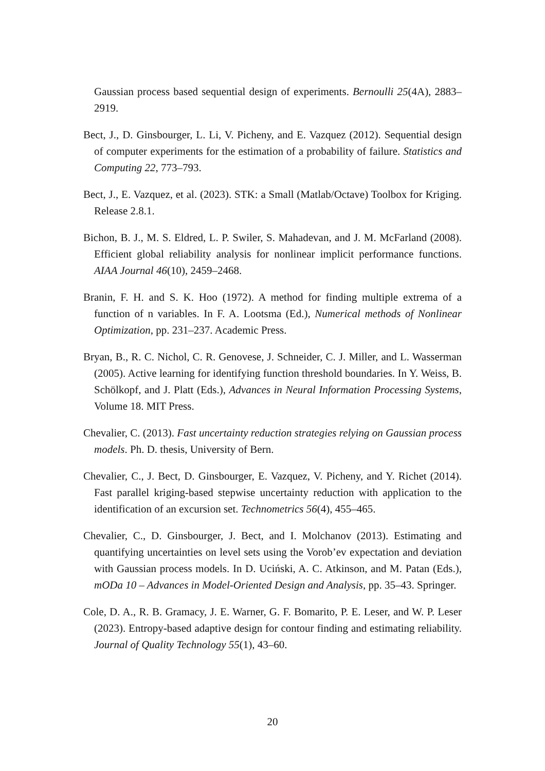Gaussian process based sequential design of experiments. Bernoulli 25(4A), 2883–2919.
Bect, J., D. Ginsbourger, L. Li, V. Picheny, and E. Vazquez (2012). Sequential design of computer experiments for the estimation of a probability of failure. Statistics and Computing 22, 773–793.
Bect, J., E. Vazquez, et al. (2023). STK: a Small (Matlab/Octave) Toolbox for Kriging. Release 2.8.1.
Bichon, B. J., M. S. Eldred, L. P. Swiler, S. Mahadevan, and J. M. McFarland (2008). Efficient global reliability analysis for nonlinear implicit performance functions. AIAA Journal 46(10), 2459–2468.
Branin, F. H. and S. K. Hoo (1972). A method for finding multiple extrema of a function of n variables. In F. A. Lootsma (Ed.), Numerical methods of Nonlinear Optimization, pp. 231–237. Academic Press.
Bryan, B., R. C. Nichol, C. R. Genovese, J. Schneider, C. J. Miller, and L. Wasserman (2005). Active learning for identifying function threshold boundaries. In Y. Weiss, B. Schölkopf, and J. Platt (Eds.), Advances in Neural Information Processing Systems, Volume 18. MIT Press.
Chevalier, C. (2013). Fast uncertainty reduction strategies relying on Gaussian process models. Ph. D. thesis, University of Bern.
Chevalier, C., J. Bect, D. Ginsbourger, E. Vazquez, V. Picheny, and Y. Richet (2014). Fast parallel kriging-based stepwise uncertainty reduction with application to the identification of an excursion set. Technometrics 56(4), 455–465.
Chevalier, C., D. Ginsbourger, J. Bect, and I. Molchanov (2013). Estimating and quantifying uncertainties on level sets using the Vorob’ev expectation and deviation with Gaussian process models. In D. Uciński, A. C. Atkinson, and M. Patan (Eds.), mODa 10 – Advances in Model-Oriented Design and Analysis, pp. 35–43. Springer.
Cole, D. A., R. B. Gramacy, J. E. Warner, G. F. Bomarito, P. E. Leser, and W. P. Leser (2023). Entropy-based adaptive design for contour finding and estimating reliability. Journal of Quality Technology 55(1), 43–60.
20